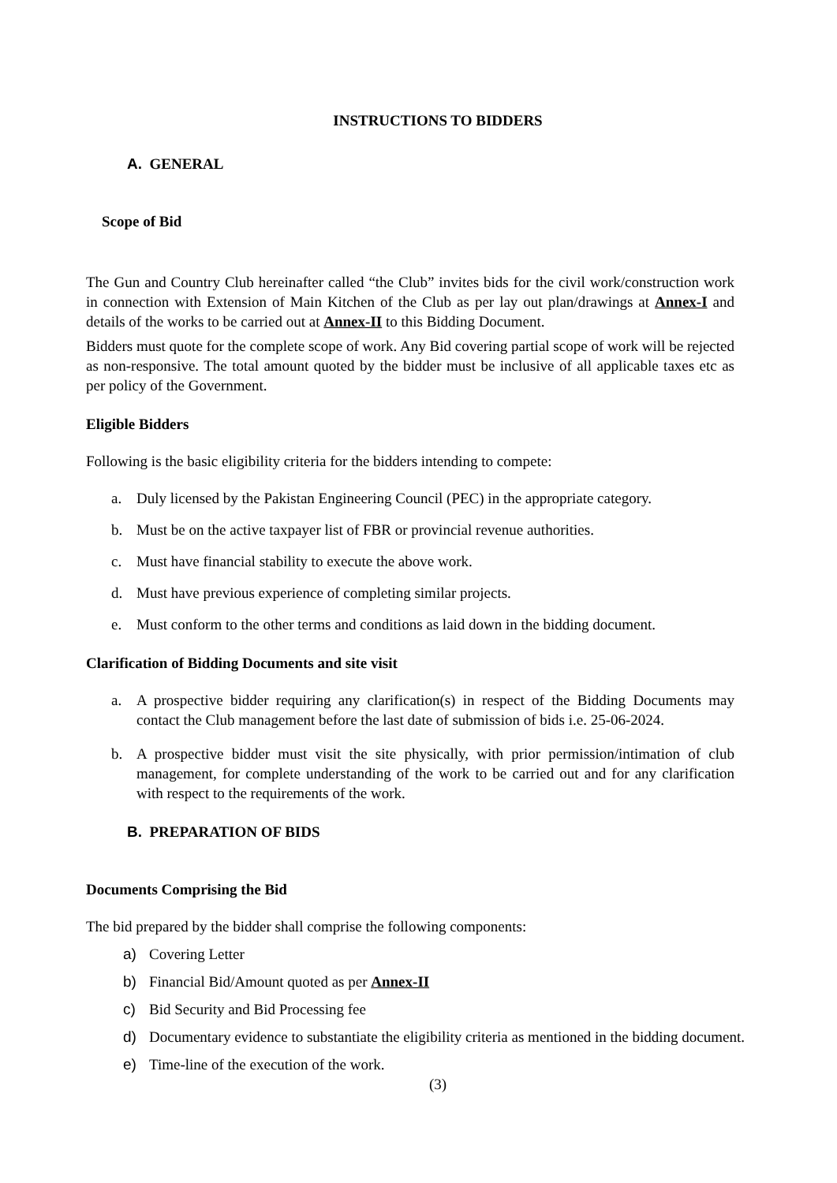INSTRUCTIONS TO BIDDERS
A. GENERAL
Scope of Bid
The Gun and Country Club hereinafter called “the Club” invites bids for the civil work/construction work in connection with Extension of Main Kitchen of the Club as per lay out plan/drawings at Annex-I and details of the works to be carried out at Annex-II to this Bidding Document.
Bidders must quote for the complete scope of work. Any Bid covering partial scope of work will be rejected as non-responsive. The total amount quoted by the bidder must be inclusive of all applicable taxes etc as per policy of the Government.
Eligible Bidders
Following is the basic eligibility criteria for the bidders intending to compete:
a. Duly licensed by the Pakistan Engineering Council (PEC) in the appropriate category.
b. Must be on the active taxpayer list of FBR or provincial revenue authorities.
c. Must have financial stability to execute the above work.
d. Must have previous experience of completing similar projects.
e. Must conform to the other terms and conditions as laid down in the bidding document.
Clarification of Bidding Documents and site visit
a. A prospective bidder requiring any clarification(s) in respect of the Bidding Documents may contact the Club management before the last date of submission of bids i.e. 25-06-2024.
b. A prospective bidder must visit the site physically, with prior permission/intimation of club management, for complete understanding of the work to be carried out and for any clarification with respect to the requirements of the work.
B. PREPARATION OF BIDS
Documents Comprising the Bid
The bid prepared by the bidder shall comprise the following components:
a) Covering Letter
b) Financial Bid/Amount quoted as per Annex-II
c) Bid Security and Bid Processing fee
d) Documentary evidence to substantiate the eligibility criteria as mentioned in the bidding document.
e) Time-line of the execution of the work.
(3)